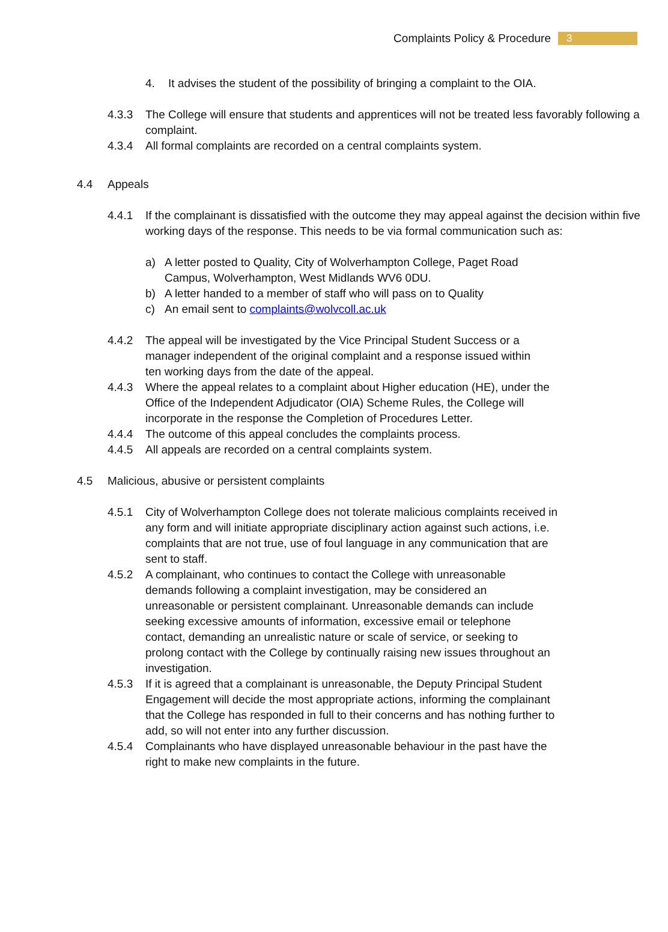Complaints Policy & Procedure 3
4. It advises the student of the possibility of bringing a complaint to the OIA.
4.3.3 The College will ensure that students and apprentices will not be treated less favorably following a complaint.
4.3.4 All formal complaints are recorded on a central complaints system.
4.4 Appeals
4.4.1 If the complainant is dissatisfied with the outcome they may appeal against the decision within five working days of the response. This needs to be via formal communication such as:
a) A letter posted to Quality, City of Wolverhampton College, Paget Road Campus, Wolverhampton, West Midlands WV6 0DU.
b) A letter handed to a member of staff who will pass on to Quality
c) An email sent to complaints@wolvcoll.ac.uk
4.4.2 The appeal will be investigated by the Vice Principal Student Success or a manager independent of the original complaint and a response issued within ten working days from the date of the appeal.
4.4.3 Where the appeal relates to a complaint about Higher education (HE), under the Office of the Independent Adjudicator (OIA) Scheme Rules, the College will incorporate in the response the Completion of Procedures Letter.
4.4.4 The outcome of this appeal concludes the complaints process.
4.4.5 All appeals are recorded on a central complaints system.
4.5 Malicious, abusive or persistent complaints
4.5.1 City of Wolverhampton College does not tolerate malicious complaints received in any form and will initiate appropriate disciplinary action against such actions, i.e. complaints that are not true, use of foul language in any communication that are sent to staff.
4.5.2 A complainant, who continues to contact the College with unreasonable demands following a complaint investigation, may be considered an unreasonable or persistent complainant. Unreasonable demands can include seeking excessive amounts of information, excessive email or telephone contact, demanding an unrealistic nature or scale of service, or seeking to prolong contact with the College by continually raising new issues throughout an investigation.
4.5.3 If it is agreed that a complainant is unreasonable, the Deputy Principal Student Engagement will decide the most appropriate actions, informing the complainant that the College has responded in full to their concerns and has nothing further to add, so will not enter into any further discussion.
4.5.4 Complainants who have displayed unreasonable behaviour in the past have the right to make new complaints in the future.